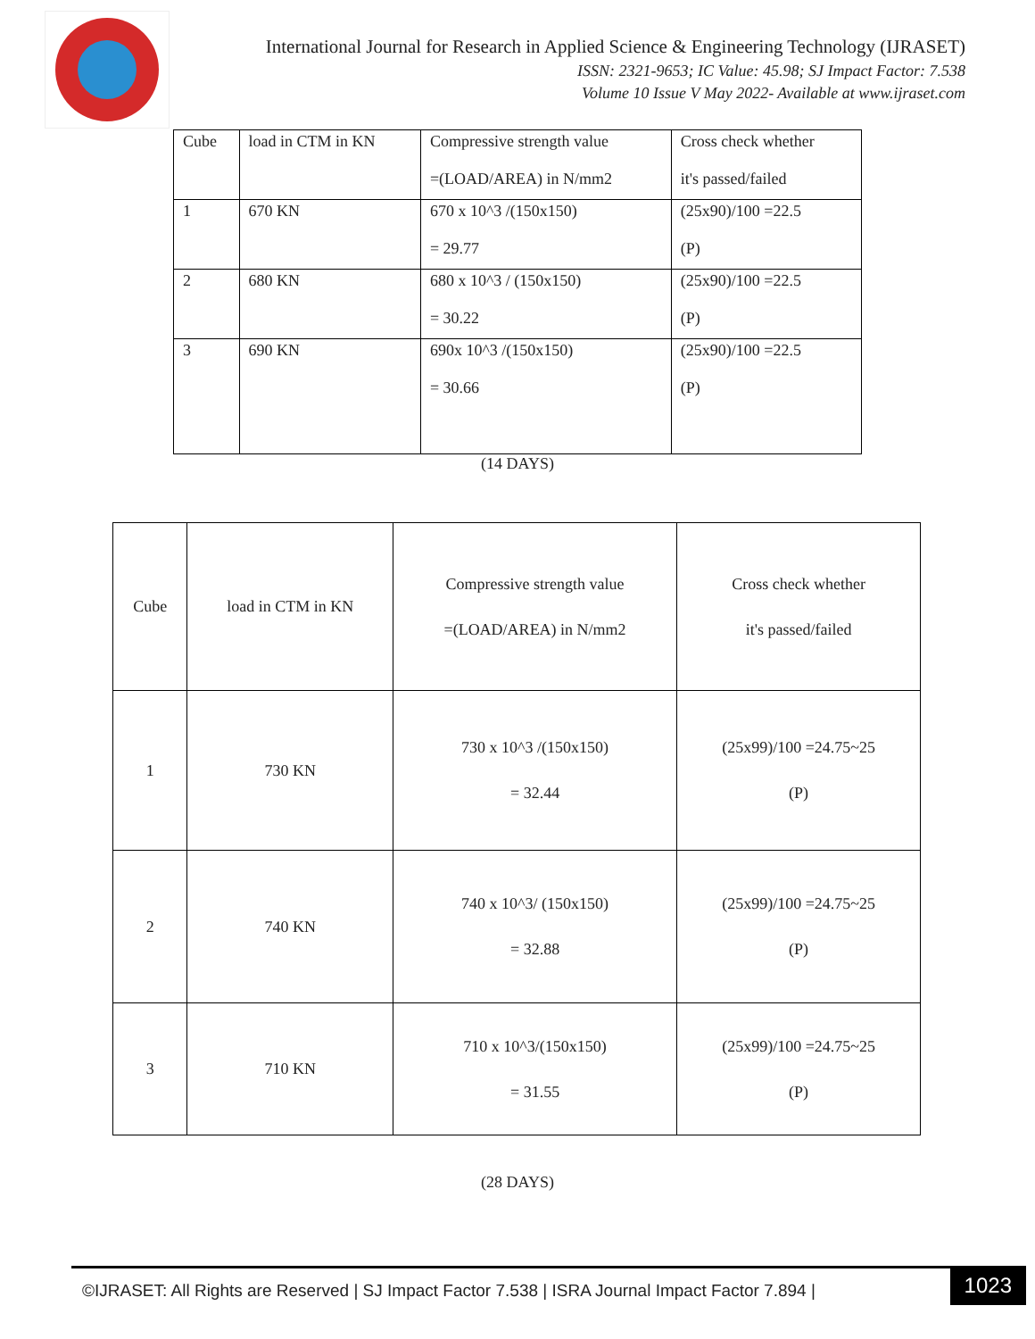International Journal for Research in Applied Science & Engineering Technology (IJRASET)
ISSN: 2321-9653; IC Value: 45.98; SJ Impact Factor: 7.538
Volume 10 Issue V May 2022- Available at www.ijraset.com
| Cube | load in CTM in KN | Compressive strength value =(LOAD/AREA) in N/mm2 | Cross check whether it's passed/failed |
| 1 | 670 KN | 670 x 10^3 /(150x150) = 29.77 | (25x90)/100 =22.5 (P) |
| 2 | 680 KN | 680 x 10^3 / (150x150) = 30.22 | (25x90)/100 =22.5 (P) |
| 3 | 690 KN | 690x 10^3 /(150x150) = 30.66 | (25x90)/100 =22.5 (P) |
(14 DAYS)
| Cube | load in CTM in KN | Compressive strength value =(LOAD/AREA) in N/mm2 | Cross check whether it's passed/failed |
| 1 | 730 KN | 730 x 10^3 /(150x150) = 32.44 | (25x99)/100 =24.75~25 (P) |
| 2 | 740 KN | 740 x 10^3/ (150x150) = 32.88 | (25x99)/100 =24.75~25 (P) |
| 3 | 710 KN | 710 x 10^3/(150x150) = 31.55 | (25x99)/100 =24.75~25 (P) |
(28 DAYS)
©IJRASET: All Rights are Reserved | SJ Impact Factor 7.538 | ISRA Journal Impact Factor 7.894 | 1023